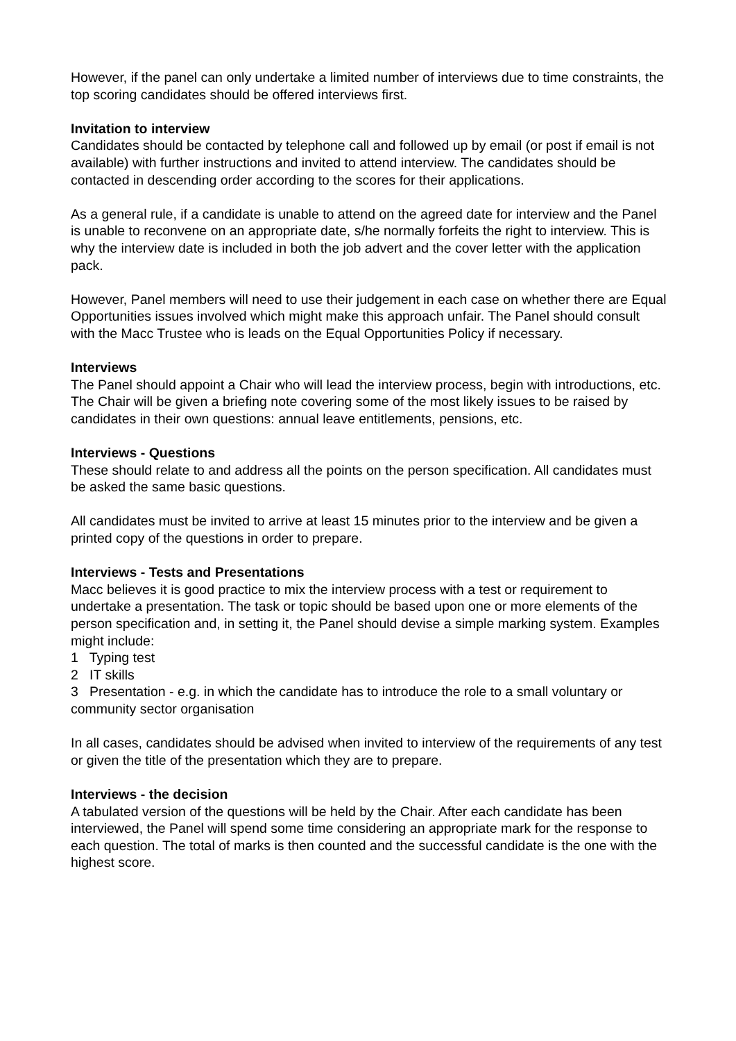However, if the panel can only undertake a limited number of interviews due to time constraints, the top scoring candidates should be offered interviews first.
Invitation to interview
Candidates should be contacted by telephone call and followed up by email (or post if email is not available) with further instructions and invited to attend interview. The candidates should be contacted in descending order according to the scores for their applications.
As a general rule, if a candidate is unable to attend on the agreed date for interview and the Panel is unable to reconvene on an appropriate date, s/he normally forfeits the right to interview. This is why the interview date is included in both the job advert and the cover letter with the application pack.
However, Panel members will need to use their judgement in each case on whether there are Equal Opportunities issues involved which might make this approach unfair. The Panel should consult with the Macc Trustee who is leads on the Equal Opportunities Policy if necessary.
Interviews
The Panel should appoint a Chair who will lead the interview process, begin with introductions, etc. The Chair will be given a briefing note covering some of the most likely issues to be raised by candidates in their own questions: annual leave entitlements, pensions, etc.
Interviews - Questions
These should relate to and address all the points on the person specification. All candidates must be asked the same basic questions.
All candidates must be invited to arrive at least 15 minutes prior to the interview and be given a printed copy of the questions in order to prepare.
Interviews - Tests and Presentations
Macc believes it is good practice to mix the interview process with a test or requirement to undertake a presentation. The task or topic should be based upon one or more elements of the person specification and, in setting it, the Panel should devise a simple marking system. Examples might include:
1 Typing test
2 IT skills
3 Presentation - e.g. in which the candidate has to introduce the role to a small voluntary or community sector organisation
In all cases, candidates should be advised when invited to interview of the requirements of any test or given the title of the presentation which they are to prepare.
Interviews - the decision
A tabulated version of the questions will be held by the Chair. After each candidate has been interviewed, the Panel will spend some time considering an appropriate mark for the response to each question. The total of marks is then counted and the successful candidate is the one with the highest score.